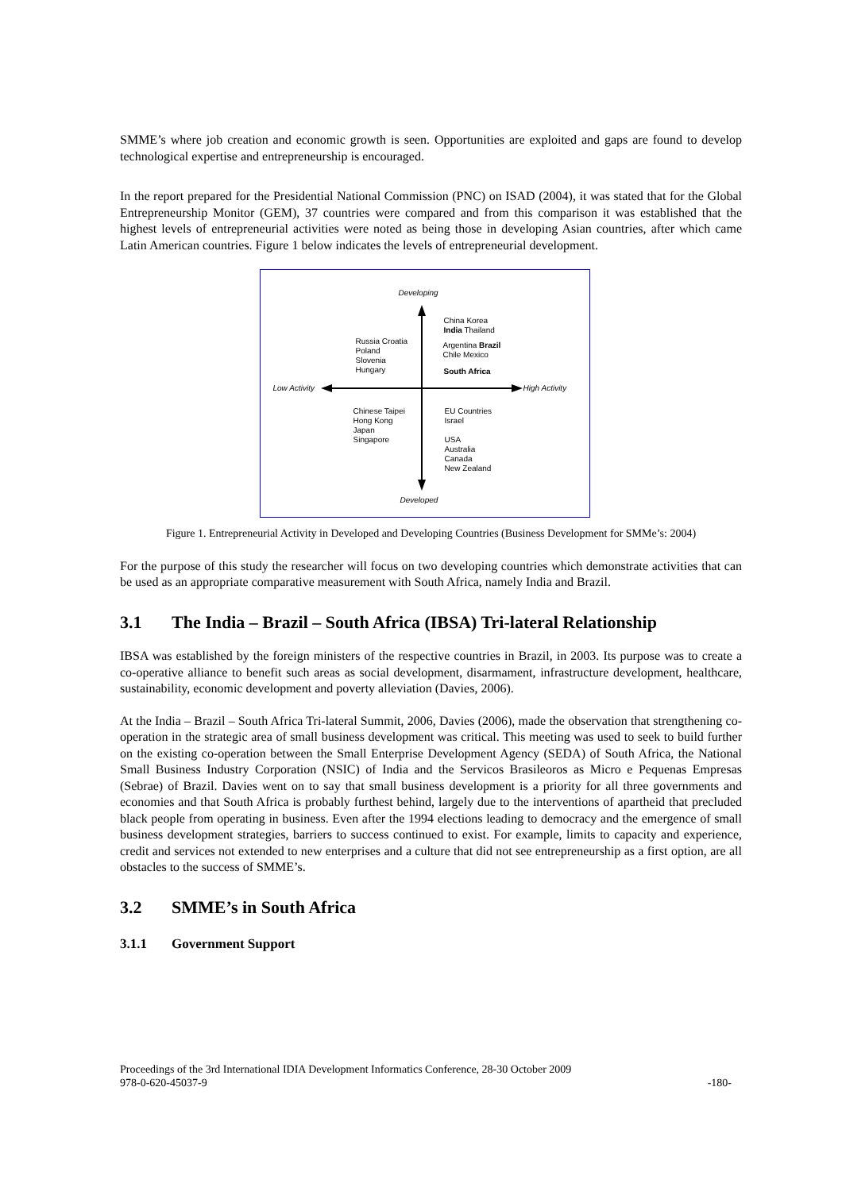SMME’s where job creation and economic growth is seen. Opportunities are exploited and gaps are found to develop technological expertise and entrepreneurship is encouraged.
In the report prepared for the Presidential National Commission (PNC) on ISAD (2004), it was stated that for the Global Entrepreneurship Monitor (GEM), 37 countries were compared and from this comparison it was established that the highest levels of entrepreneurial activities were noted as being those in developing Asian countries, after which came Latin American countries. Figure 1 below indicates the levels of entrepreneurial development.
Developing
China Korea
India Thailand
Russia Croatia
Poland
Slovenia
Hungary
Argentina Brazil
Chile Mexico
South Africa
Low Activity High Activity
Chinese Taipei
Hong Kong
Japan
Singapore
EU Countries
Israel
USA
Australia
Canada
New Zealand
Developed
Figure 1. Entrepreneurial Activity in Developed and Developing Countries (Business Development for SMMe’s: 2004)
For the purpose of this study the researcher will focus on two developing countries which demonstrate activities that can be used as an appropriate comparative measurement with South Africa, namely India and Brazil.
3.1 The India – Brazil – South Africa (IBSA) Tri-lateral Relationship
IBSA was established by the foreign ministers of the respective countries in Brazil, in 2003. Its purpose was to create a co-operative alliance to benefit such areas as social development, disarmament, infrastructure development, healthcare, sustainability, economic development and poverty alleviation (Davies, 2006).
At the India – Brazil – South Africa Tri-lateral Summit, 2006, Davies (2006), made the observation that strengthening co-operation in the strategic area of small business development was critical. This meeting was used to seek to build further on the existing co-operation between the Small Enterprise Development Agency (SEDA) of South Africa, the National Small Business Industry Corporation (NSIC) of India and the Servicos Brasileoros as Micro e Pequenas Empresas (Sebrae) of Brazil. Davies went on to say that small business development is a priority for all three governments and economies and that South Africa is probably furthest behind, largely due to the interventions of apartheid that precluded black people from operating in business. Even after the 1994 elections leading to democracy and the emergence of small business development strategies, barriers to success continued to exist. For example, limits to capacity and experience, credit and services not extended to new enterprises and a culture that did not see entrepreneurship as a first option, are all obstacles to the success of SMME’s.
3.2 SMME’s in South Africa
3.1.1 Government Support
Proceedings of the 3rd International IDIA Development Informatics Conference, 28-30 October 2009
-180- 978-0-620-45037-9